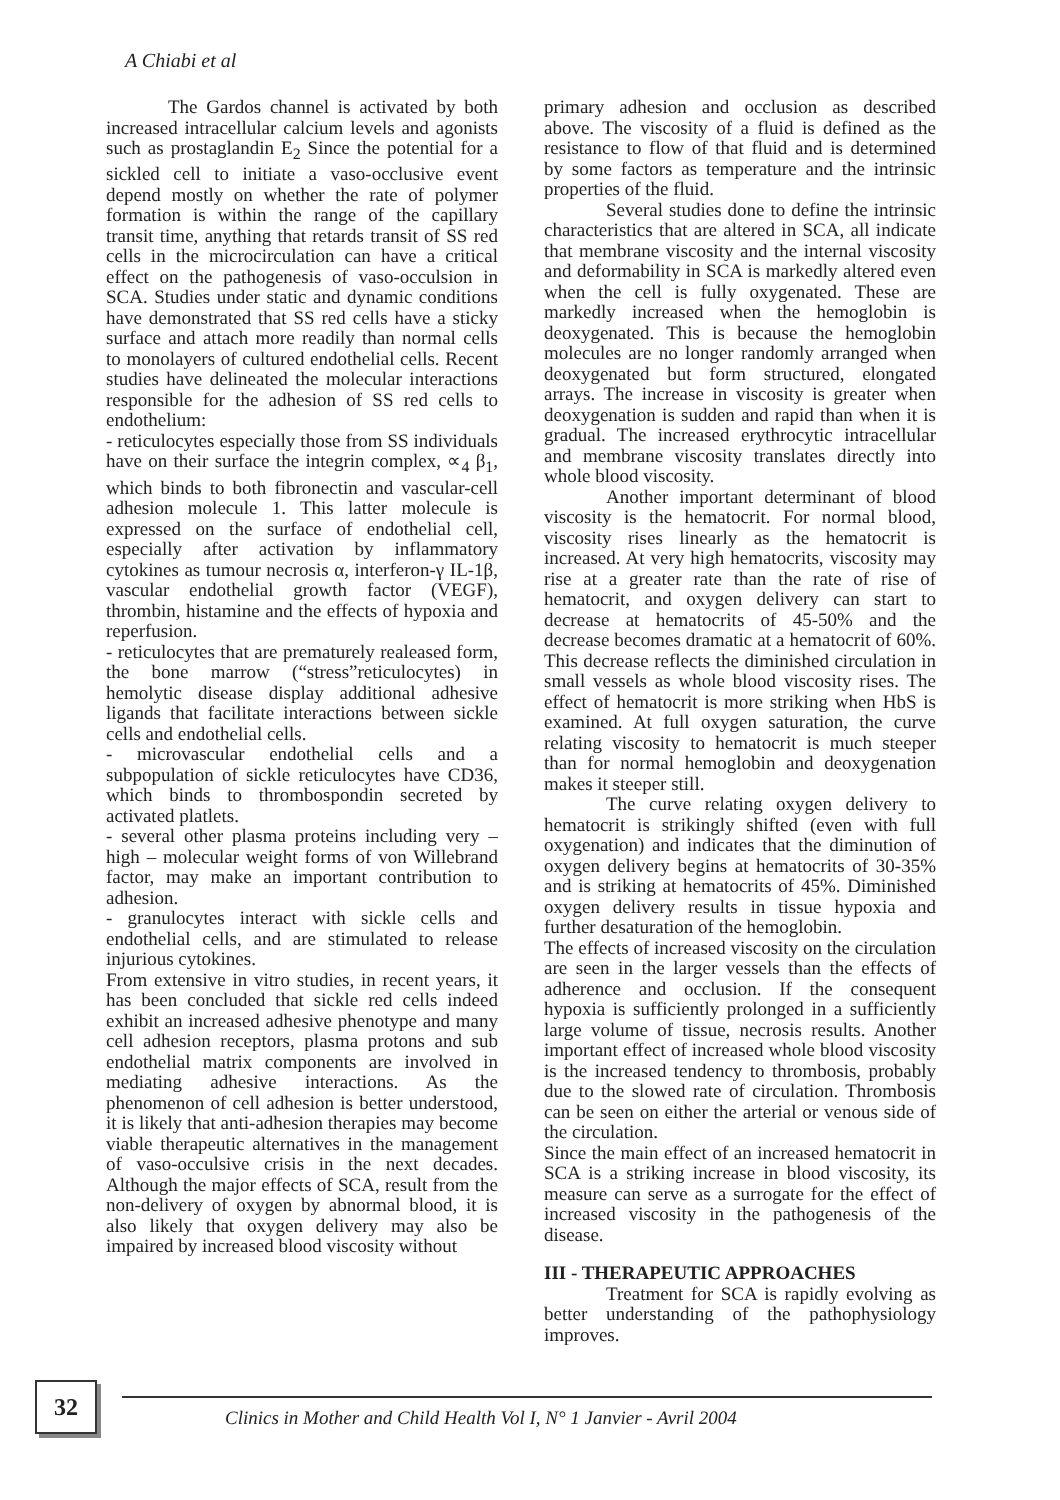A Chiabi et al
The Gardos channel is activated by both increased intracellular calcium levels and agonists such as prostaglandin E<sub>2</sub> Since the potential for a sickled cell to initiate a vaso-occlusive event depend mostly on whether the rate of polymer formation is within the range of the capillary transit time, anything that retards transit of SS red cells in the microcirculation can have a critical effect on the pathogenesis of vaso-occulsion in SCA. Studies under static and dynamic conditions have demonstrated that SS red cells have a sticky surface and attach more readily than normal cells to monolayers of cultured endothelial cells. Recent studies have delineated the molecular interactions responsible for the adhesion of SS red cells to endothelium:
- reticulocytes especially those from SS individuals have on their surface the integrin complex, ∝<sub>4</sub> β<sub>1</sub>, which binds to both fibronectin and vascular-cell adhesion molecule 1. This latter molecule is expressed on the surface of endothelial cell, especially after activation by inflammatory cytokines as tumour necrosis α, interferon-γ IL-1β, vascular endothelial growth factor (VEGF), thrombin, histamine and the effects of hypoxia and reperfusion.
- reticulocytes that are prematurely realeased form, the bone marrow (“stress”reticulocytes) in hemolytic disease display additional adhesive ligands that facilitate interactions between sickle cells and endothelial cells.
- microvascular endothelial cells and a subpopulation of sickle reticulocytes have CD36, which binds to thrombospondin secreted by activated platlets.
- several other plasma proteins including very – high – molecular weight forms of von Willebrand factor, may make an important contribution to adhesion.
- granulocytes interact with sickle cells and endothelial cells, and are stimulated to release injurious cytokines.
From extensive in vitro studies, in recent years, it has been concluded that sickle red cells indeed exhibit an increased adhesive phenotype and many cell adhesion receptors, plasma protons and sub endothelial matrix components are involved in mediating adhesive interactions. As the phenomenon of cell adhesion is better understood, it is likely that anti-adhesion therapies may become viable therapeutic alternatives in the management of vaso-occulsive crisis in the next decades. Although the major effects of SCA, result from the non-delivery of oxygen by abnormal blood, it is also likely that oxygen delivery may also be impaired by increased blood viscosity without
primary adhesion and occlusion as described above. The viscosity of a fluid is defined as the resistance to flow of that fluid and is determined by some factors as temperature and the intrinsic properties of the fluid.
Several studies done to define the intrinsic characteristics that are altered in SCA, all indicate that membrane viscosity and the internal viscosity and deformability in SCA is markedly altered even when the cell is fully oxygenated. These are markedly increased when the hemoglobin is deoxygenated. This is because the hemoglobin molecules are no longer randomly arranged when deoxygenated but form structured, elongated arrays. The increase in viscosity is greater when deoxygenation is sudden and rapid than when it is gradual. The increased erythrocytic intracellular and membrane viscosity translates directly into whole blood viscosity.
Another important determinant of blood viscosity is the hematocrit. For normal blood, viscosity rises linearly as the hematocrit is increased. At very high hematocrits, viscosity may rise at a greater rate than the rate of rise of hematocrit, and oxygen delivery can start to decrease at hematocrits of 45-50% and the decrease becomes dramatic at a hematocrit of 60%. This decrease reflects the diminished circulation in small vessels as whole blood viscosity rises. The effect of hematocrit is more striking when HbS is examined. At full oxygen saturation, the curve relating viscosity to hematocrit is much steeper than for normal hemoglobin and deoxygenation makes it steeper still.
The curve relating oxygen delivery to hematocrit is strikingly shifted (even with full oxygenation) and indicates that the diminution of oxygen delivery begins at hematocrits of 30-35% and is striking at hematocrits of 45%. Diminished oxygen delivery results in tissue hypoxia and further desaturation of the hemoglobin.
The effects of increased viscosity on the circulation are seen in the larger vessels than the effects of adherence and occlusion. If the consequent hypoxia is sufficiently prolonged in a sufficiently large volume of tissue, necrosis results. Another important effect of increased whole blood viscosity is the increased tendency to thrombosis, probably due to the slowed rate of circulation. Thrombosis can be seen on either the arterial or venous side of the circulation.
Since the main effect of an increased hematocrit in SCA is a striking increase in blood viscosity, its measure can serve as a surrogate for the effect of increased viscosity in the pathogenesis of the disease.
III - THERAPEUTIC APPROACHES
Treatment for SCA is rapidly evolving as better understanding of the pathophysiology improves.
32
Clinics in Mother and Child Health Vol I, N° 1 Janvier - Avril 2004